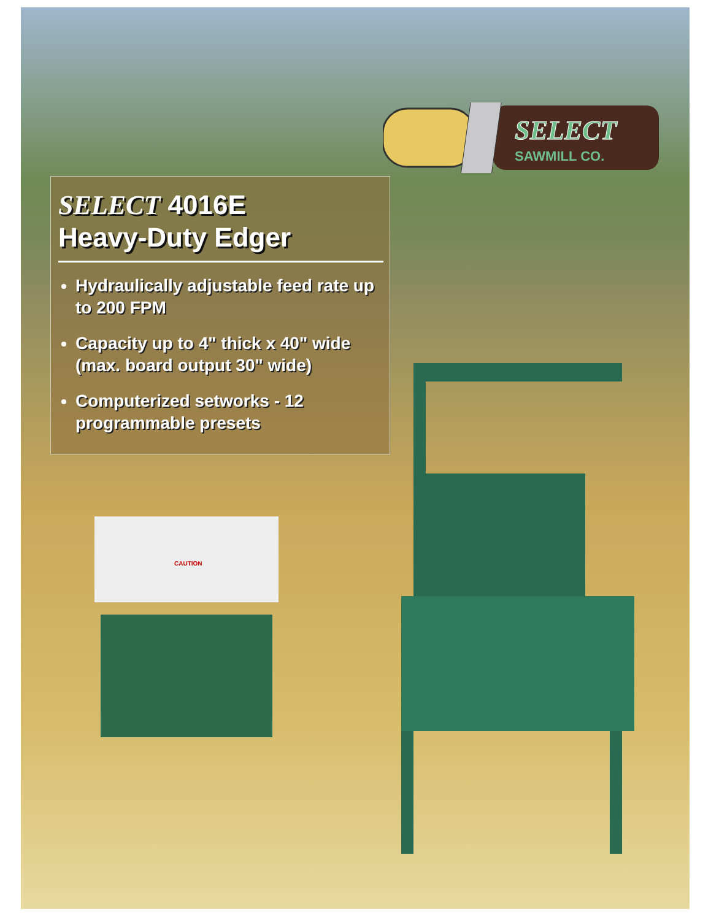SELECT
SAWMILL CO.
SELECT 4016E
Heavy-Duty Edger
Hydraulically adjustable feed rate up to 200 FPM
Capacity up to 4" thick x 40" wide (max. board output 30" wide)
Computerized setworks - 12 programmable presets
CAUTION